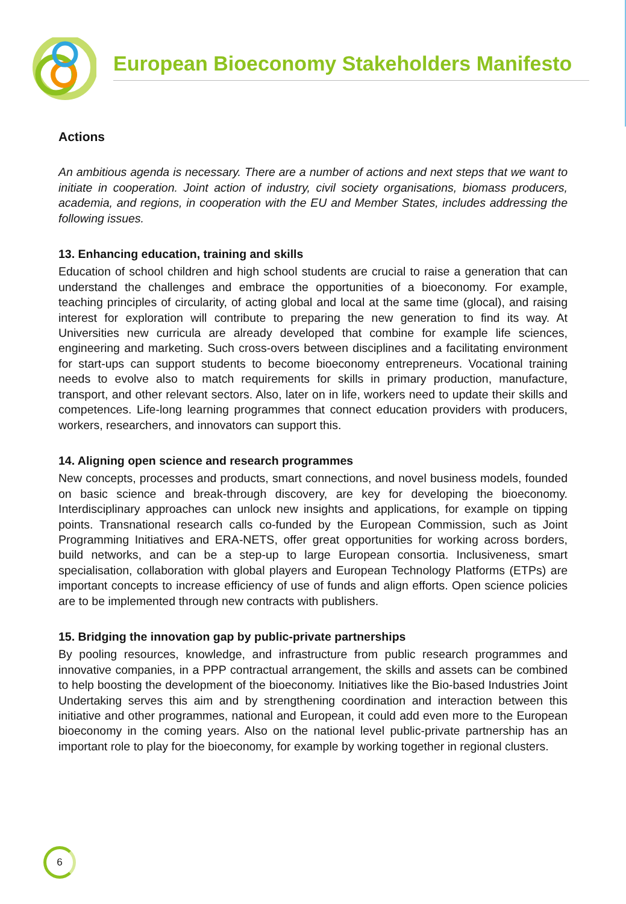European Bioeconomy Stakeholders Manifesto
Actions
An ambitious agenda is necessary. There are a number of actions and next steps that we want to initiate in cooperation. Joint action of industry, civil society organisations, biomass producers, academia, and regions, in cooperation with the EU and Member States, includes addressing the following issues.
13. Enhancing education, training and skills
Education of school children and high school students are crucial to raise a generation that can understand the challenges and embrace the opportunities of a bioeconomy. For example, teaching principles of circularity, of acting global and local at the same time (glocal), and raising interest for exploration will contribute to preparing the new generation to find its way. At Universities new curricula are already developed that combine for example life sciences, engineering and marketing. Such cross-overs between disciplines and a facilitating environment for start-ups can support students to become bioeconomy entrepreneurs. Vocational training needs to evolve also to match requirements for skills in primary production, manufacture, transport, and other relevant sectors. Also, later on in life, workers need to update their skills and competences. Life-long learning programmes that connect education providers with producers, workers, researchers, and innovators can support this.
14. Aligning open science and research programmes
New concepts, processes and products, smart connections, and novel business models, founded on basic science and break-through discovery, are key for developing the bioeconomy. Interdisciplinary approaches can unlock new insights and applications, for example on tipping points. Transnational research calls co-funded by the European Commission, such as Joint Programming Initiatives and ERA-NETS, offer great opportunities for working across borders, build networks, and can be a step-up to large European consortia. Inclusiveness, smart specialisation, collaboration with global players and European Technology Platforms (ETPs) are important concepts to increase efficiency of use of funds and align efforts. Open science policies are to be implemented through new contracts with publishers.
15. Bridging the innovation gap by public-private partnerships
By pooling resources, knowledge, and infrastructure from public research programmes and innovative companies, in a PPP contractual arrangement, the skills and assets can be combined to help boosting the development of the bioeconomy. Initiatives like the Bio-based Industries Joint Undertaking serves this aim and by strengthening coordination and interaction between this initiative and other programmes, national and European, it could add even more to the European bioeconomy in the coming years. Also on the national level public-private partnership has an important role to play for the bioeconomy, for example by working together in regional clusters.
6